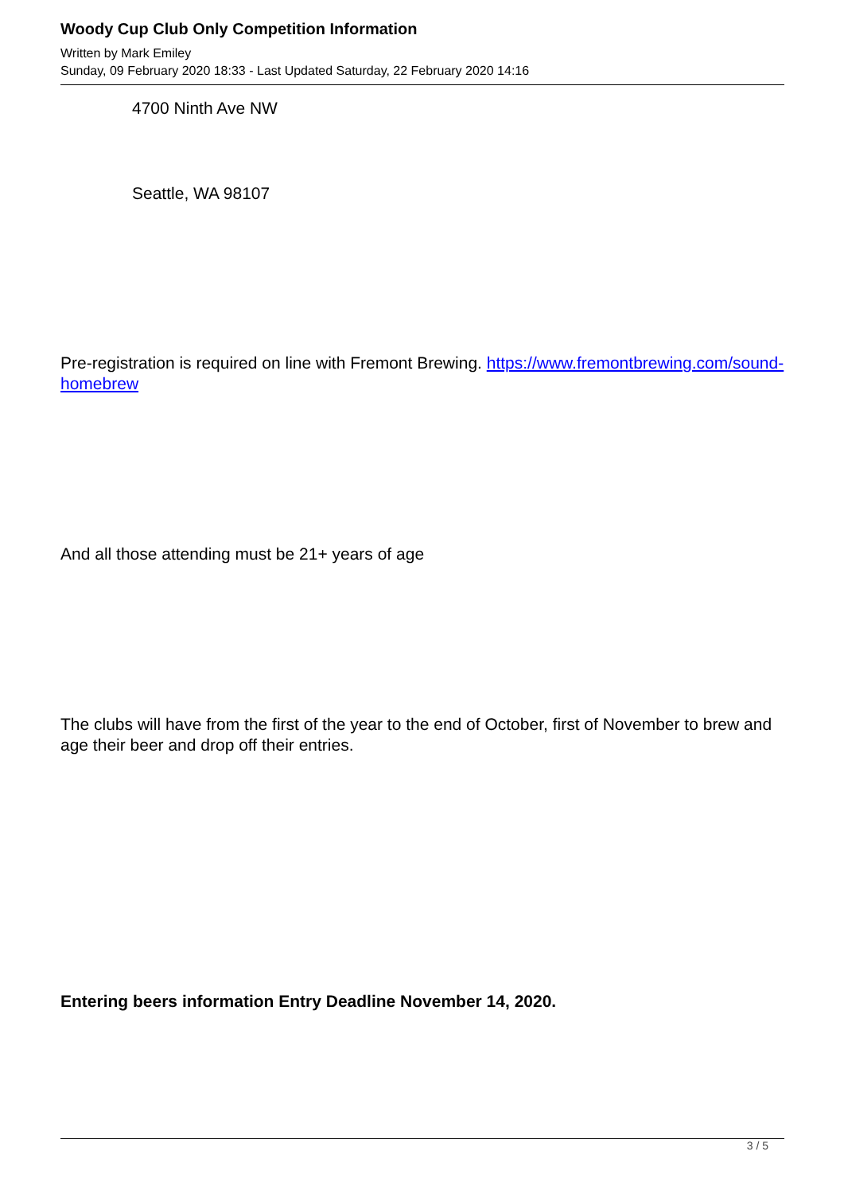Woody Cup Club Only Competition Information
Written by Mark Emiley
Sunday, 09 February 2020 18:33 - Last Updated Saturday, 22 February 2020 14:16
4700 Ninth Ave NW
Seattle, WA 98107
Pre-registration is required on line with Fremont Brewing. https://www.fremontbrewing.com/sound-homebrew
And all those attending must be 21+ years of age
The clubs will have from the first of the year to the end of October, first of November to brew and age their beer and drop off their entries.
Entering beers information Entry Deadline November 14, 2020.
3 / 5